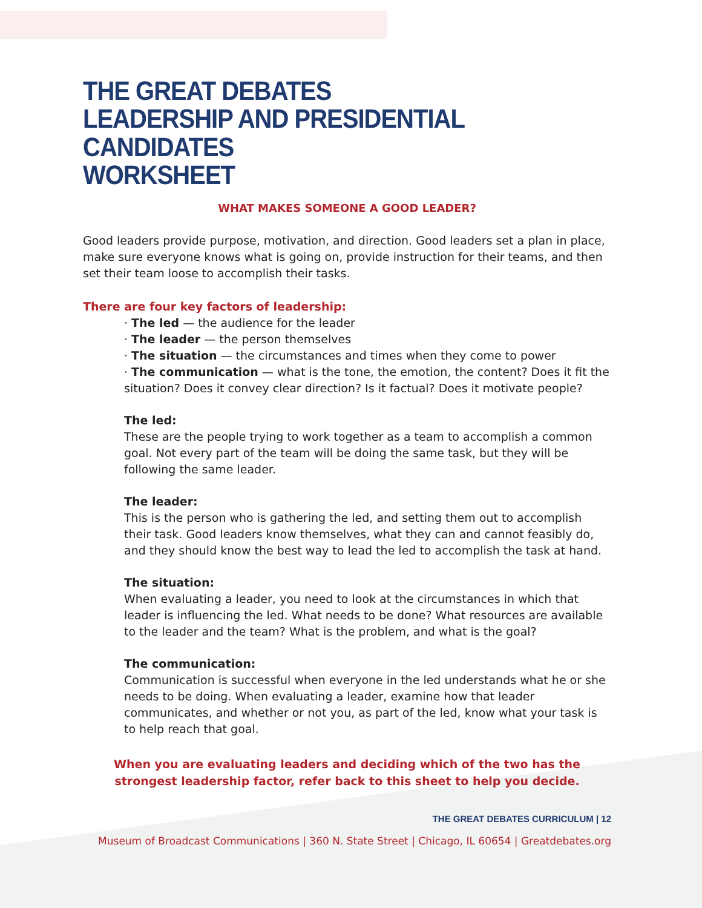THE GREAT DEBATES
LEADERSHIP AND PRESIDENTIAL CANDIDATES
WORKSHEET
WHAT MAKES SOMEONE A GOOD LEADER?
Good leaders provide purpose, motivation, and direction. Good leaders set a plan in place, make sure everyone knows what is going on, provide instruction for their teams, and then set their team loose to accomplish their tasks.
There are four key factors of leadership:
· The led — the audience for the leader
· The leader — the person themselves
· The situation — the circumstances and times when they come to power
· The communication — what is the tone, the emotion, the content? Does it fit the situation? Does it convey clear direction? Is it factual? Does it motivate people?
The led:
These are the people trying to work together as a team to accomplish a common goal. Not every part of the team will be doing the same task, but they will be following the same leader.
The leader:
This is the person who is gathering the led, and setting them out to accomplish their task. Good leaders know themselves, what they can and cannot feasibly do, and they should know the best way to lead the led to accomplish the task at hand.
The situation:
When evaluating a leader, you need to look at the circumstances in which that leader is influencing the led. What needs to be done? What resources are available to the leader and the team? What is the problem, and what is the goal?
The communication:
Communication is successful when everyone in the led understands what he or she needs to be doing. When evaluating a leader, examine how that leader communicates, and whether or not you, as part of the led, know what your task is to help reach that goal.
When you are evaluating leaders and deciding which of the two has the strongest leadership factor, refer back to this sheet to help you decide.
THE GREAT DEBATES CURRICULUM | 12
Museum of Broadcast Communications | 360 N. State Street | Chicago, IL 60654 | Greatdebates.org